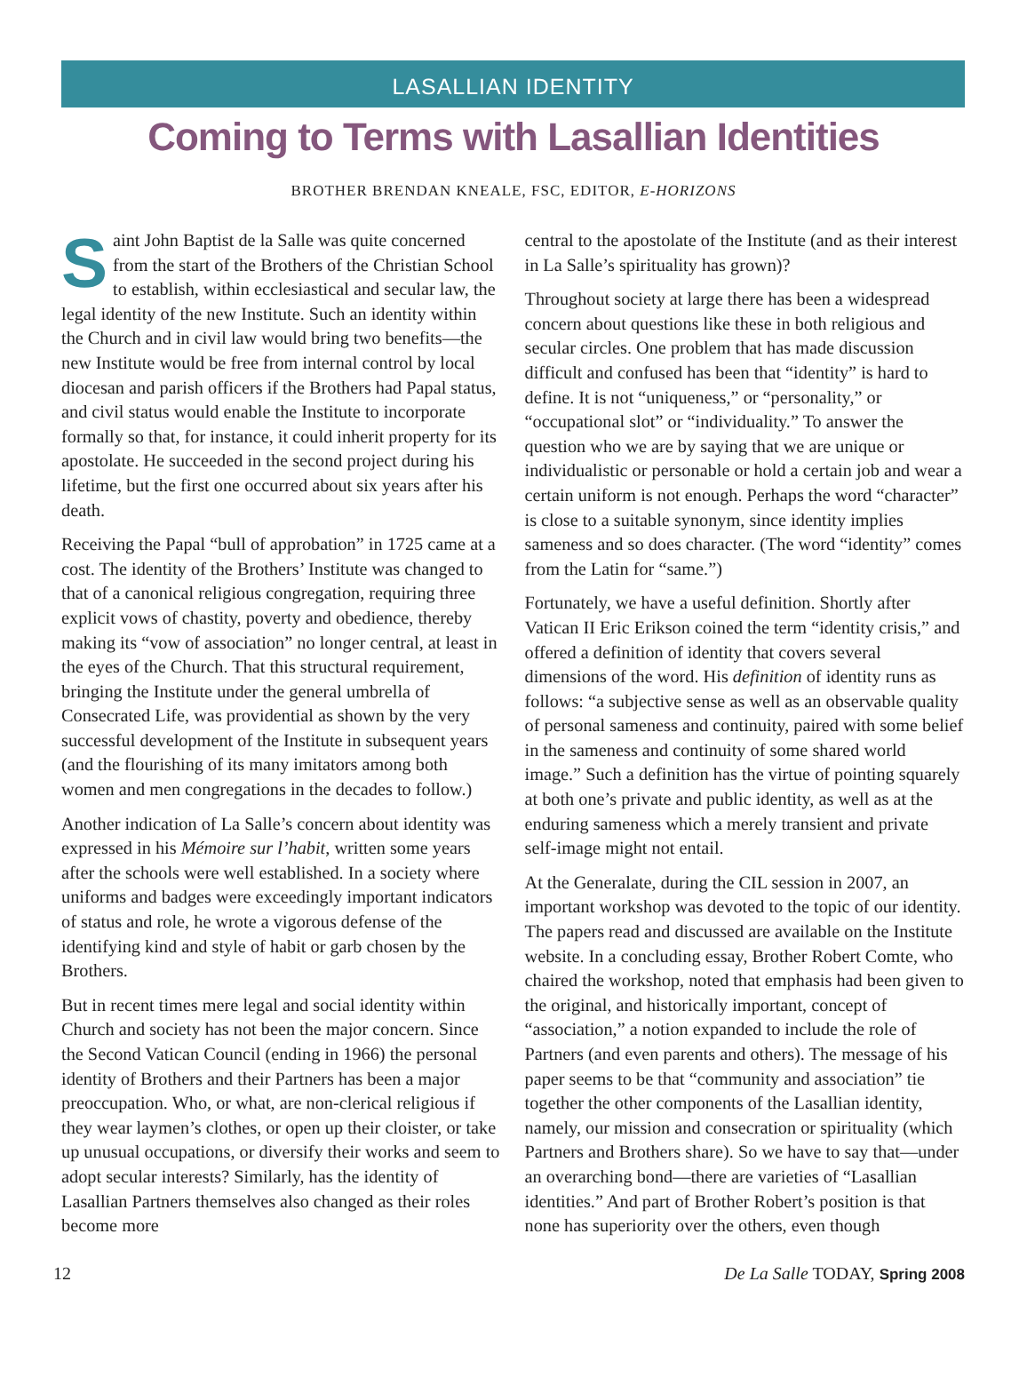LASALLIAN IDENTITY
Coming to Terms with Lasallian Identities
BROTHER BRENDAN KNEALE, FSC, EDITOR, E-HORIZONS
Saint John Baptist de la Salle was quite concerned from the start of the Brothers of the Christian School to establish, within ecclesiastical and secular law, the legal identity of the new Institute. Such an identity within the Church and in civil law would bring two benefits—the new Institute would be free from internal control by local diocesan and parish officers if the Brothers had Papal status, and civil status would enable the Institute to incorporate formally so that, for instance, it could inherit property for its apostolate. He succeeded in the second project during his lifetime, but the first one occurred about six years after his death.
Receiving the Papal “bull of approbation” in 1725 came at a cost. The identity of the Brothers’ Institute was changed to that of a canonical religious congregation, requiring three explicit vows of chastity, poverty and obedience, thereby making its “vow of association” no longer central, at least in the eyes of the Church. That this structural requirement, bringing the Institute under the general umbrella of Consecrated Life, was providential as shown by the very successful development of the Institute in subsequent years (and the flourishing of its many imitators among both women and men congregations in the decades to follow.)
Another indication of La Salle’s concern about identity was expressed in his Mémoire sur l’habit, written some years after the schools were well established. In a society where uniforms and badges were exceedingly important indicators of status and role, he wrote a vigorous defense of the identifying kind and style of habit or garb chosen by the Brothers.
But in recent times mere legal and social identity within Church and society has not been the major concern. Since the Second Vatican Council (ending in 1966) the personal identity of Brothers and their Partners has been a major preoccupation. Who, or what, are non-clerical religious if they wear laymen’s clothes, or open up their cloister, or take up unusual occupations, or diversify their works and seem to adopt secular interests? Similarly, has the identity of Lasallian Partners themselves also changed as their roles become more
central to the apostolate of the Institute (and as their interest in La Salle’s spirituality has grown)?
Throughout society at large there has been a widespread concern about questions like these in both religious and secular circles. One problem that has made discussion difficult and confused has been that “identity” is hard to define. It is not “uniqueness,” or “personality,” or “occupational slot” or “individuality.” To answer the question who we are by saying that we are unique or individualistic or personable or hold a certain job and wear a certain uniform is not enough. Perhaps the word “character” is close to a suitable synonym, since identity implies sameness and so does character. (The word “identity” comes from the Latin for “same.”)
Fortunately, we have a useful definition. Shortly after Vatican II Eric Erikson coined the term “identity crisis,” and offered a definition of identity that covers several dimensions of the word. His definition of identity runs as follows: “a subjective sense as well as an observable quality of personal sameness and continuity, paired with some belief in the sameness and continuity of some shared world image.” Such a definition has the virtue of pointing squarely at both one’s private and public identity, as well as at the enduring sameness which a merely transient and private self-image might not entail.
At the Generalate, during the CIL session in 2007, an important workshop was devoted to the topic of our identity. The papers read and discussed are available on the Institute website. In a concluding essay, Brother Robert Comte, who chaired the workshop, noted that emphasis had been given to the original, and historically important, concept of “association,” a notion expanded to include the role of Partners (and even parents and others). The message of his paper seems to be that “community and association” tie together the other components of the Lasallian identity, namely, our mission and consecration or spirituality (which Partners and Brothers share). So we have to say that—under an overarching bond—there are varieties of “Lasallian identities.” And part of Brother Robert’s position is that none has superiority over the others, even though
12 De La Salle TODAY, Spring 2008